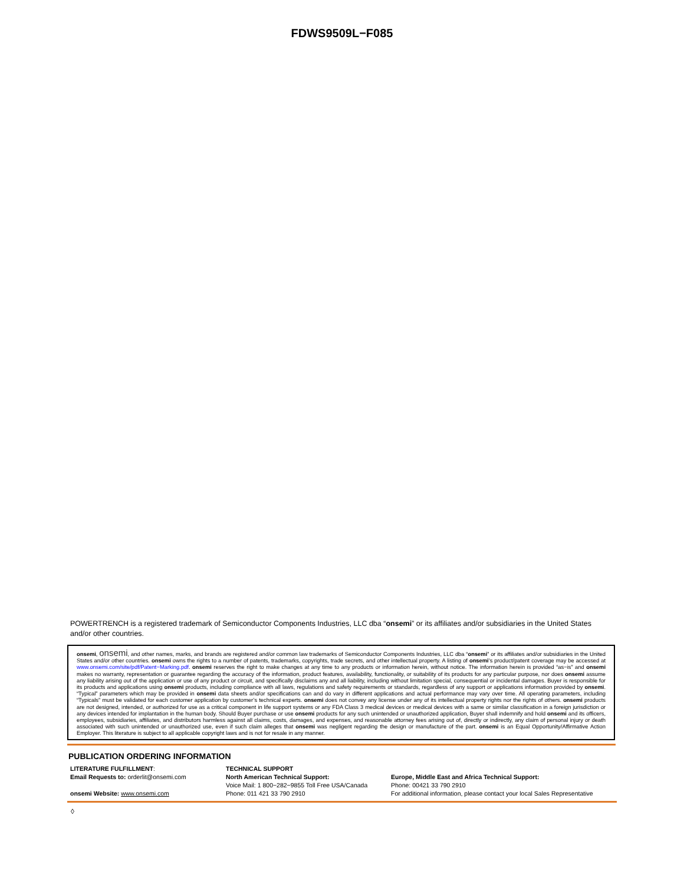FDWS9509L−F085
POWERTRENCH is a registered trademark of Semiconductor Components Industries, LLC dba “onsemi” or its affiliates and/or subsidiaries in the United States and/or other countries.
onsemi, onsemi, and other names, marks, and brands are registered and/or common law trademarks of Semiconductor Components Industries, LLC dba “onsemi” or its affiliates and/or subsidiaries in the United States and/or other countries. onsemi owns the rights to a number of patents, trademarks, copyrights, trade secrets, and other intellectual property. A listing of onsemi’s product/patent coverage may be accessed at www.onsemi.com/site/pdf/Patent−Marking.pdf. onsemi reserves the right to make changes at any time to any products or information herein, without notice. The information herein is provided “as−is” and onsemi makes no warranty, representation or guarantee regarding the accuracy of the information, product features, availability, functionality, or suitability of its products for any particular purpose, nor does onsemi assume any liability arising out of the application or use of any product or circuit, and specifically disclaims any and all liability, including without limitation special, consequential or incidental damages. Buyer is responsible for its products and applications using onsemi products, including compliance with all laws, regulations and safety requirements or standards, regardless of any support or applications information provided by onsemi. “Typical” parameters which may be provided in onsemi data sheets and/or specifications can and do vary in different applications and actual performance may vary over time. All operating parameters, including “Typicals” must be validated for each customer application by customer’s technical experts. onsemi does not convey any license under any of its intellectual property rights nor the rights of others. onsemi products are not designed, intended, or authorized for use as a critical component in life support systems or any FDA Class 3 medical devices or medical devices with a same or similar classification in a foreign jurisdiction or any devices intended for implantation in the human body. Should Buyer purchase or use onsemi products for any such unintended or unauthorized application, Buyer shall indemnify and hold onsemi and its officers, employees, subsidiaries, affiliates, and distributors harmless against all claims, costs, damages, and expenses, and reasonable attorney fees arising out of, directly or indirectly, any claim of personal injury or death associated with such unintended or unauthorized use, even if such claim alleges that onsemi was negligent regarding the design or manufacture of the part. onsemi is an Equal Opportunity/Affirmative Action Employer. This literature is subject to all applicable copyright laws and is not for resale in any manner.
PUBLICATION ORDERING INFORMATION
LITERATURE FULFILLMENT:
Email Requests to: orderlit@onsemi.com
onsemi Website: www.onsemi.com
TECHNICAL SUPPORT
North American Technical Support:
Voice Mail: 1 800−282−9855 Toll Free USA/Canada
Phone: 011 421 33 790 2910
Europe, Middle East and Africa Technical Support:
Phone: 00421 33 790 2910
For additional information, please contact your local Sales Representative
◊